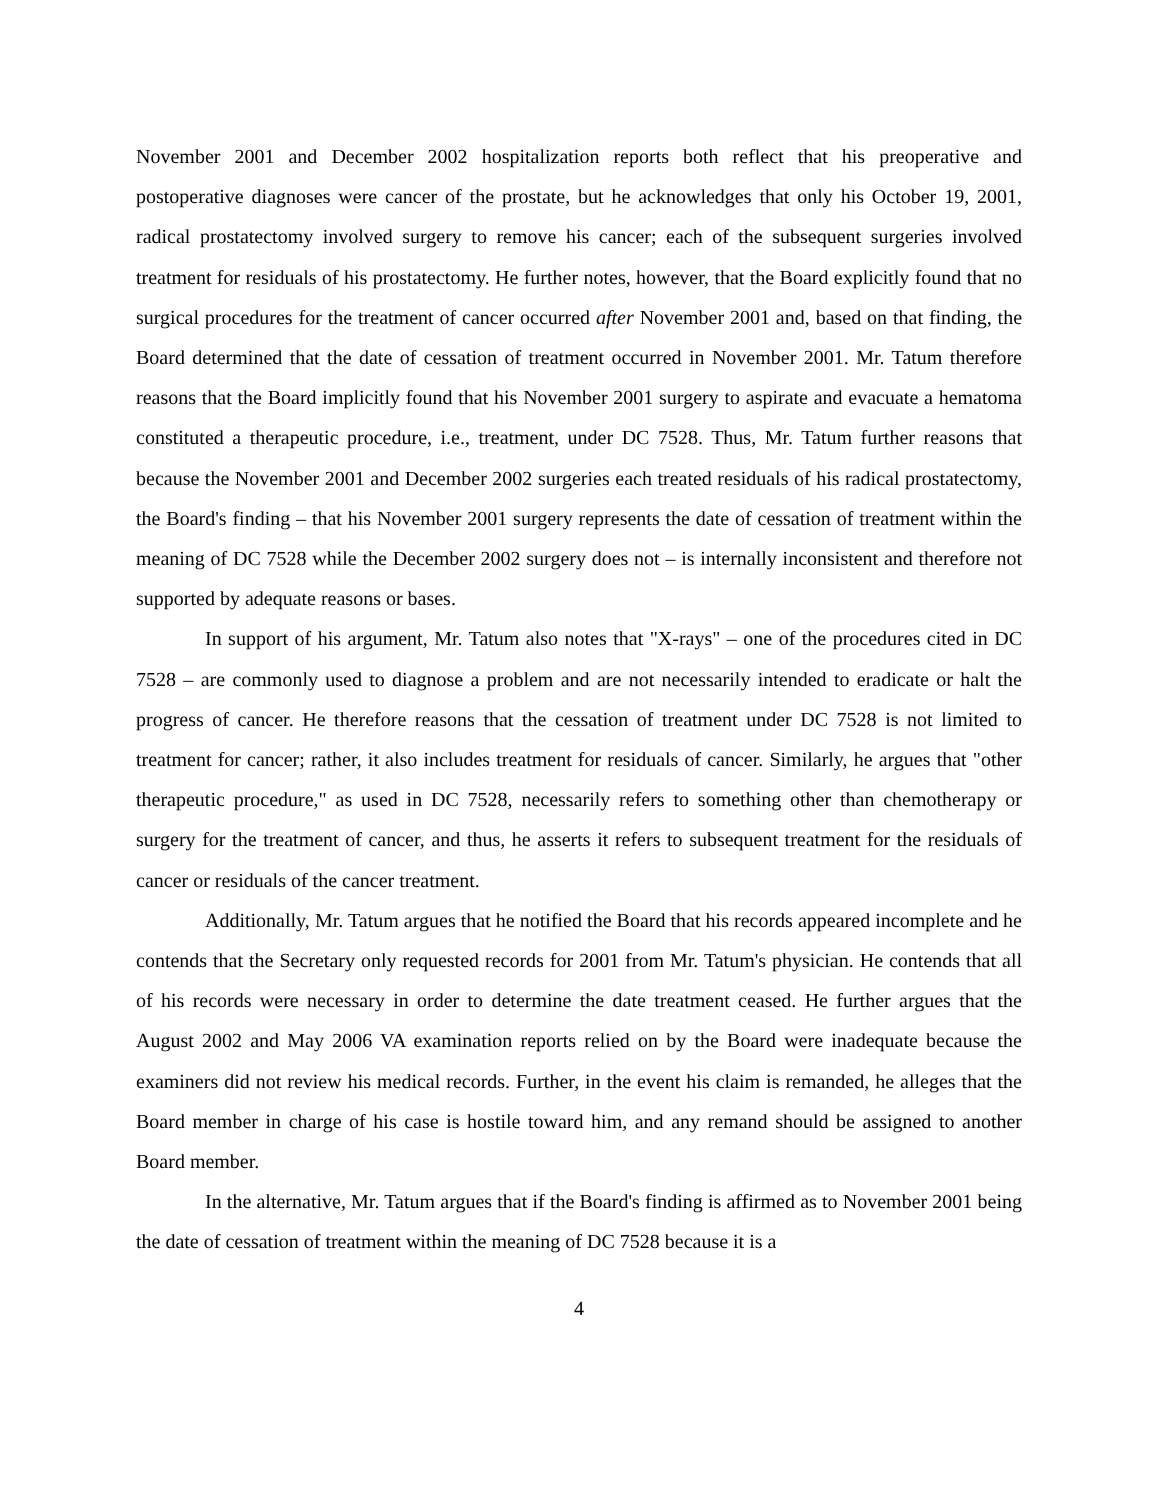November 2001 and December 2002 hospitalization reports both reflect that his preoperative and postoperative diagnoses were cancer of the prostate, but he acknowledges that only his October 19, 2001, radical prostatectomy involved surgery to remove his cancer; each of the subsequent surgeries involved treatment for residuals of his prostatectomy. He further notes, however, that the Board explicitly found that no surgical procedures for the treatment of cancer occurred after November 2001 and, based on that finding, the Board determined that the date of cessation of treatment occurred in November 2001. Mr. Tatum therefore reasons that the Board implicitly found that his November 2001 surgery to aspirate and evacuate a hematoma constituted a therapeutic procedure, i.e., treatment, under DC 7528. Thus, Mr. Tatum further reasons that because the November 2001 and December 2002 surgeries each treated residuals of his radical prostatectomy, the Board's finding – that his November 2001 surgery represents the date of cessation of treatment within the meaning of DC 7528 while the December 2002 surgery does not – is internally inconsistent and therefore not supported by adequate reasons or bases.
In support of his argument, Mr. Tatum also notes that "X-rays" – one of the procedures cited in DC 7528 – are commonly used to diagnose a problem and are not necessarily intended to eradicate or halt the progress of cancer. He therefore reasons that the cessation of treatment under DC 7528 is not limited to treatment for cancer; rather, it also includes treatment for residuals of cancer. Similarly, he argues that "other therapeutic procedure," as used in DC 7528, necessarily refers to something other than chemotherapy or surgery for the treatment of cancer, and thus, he asserts it refers to subsequent treatment for the residuals of cancer or residuals of the cancer treatment.
Additionally, Mr. Tatum argues that he notified the Board that his records appeared incomplete and he contends that the Secretary only requested records for 2001 from Mr. Tatum's physician. He contends that all of his records were necessary in order to determine the date treatment ceased. He further argues that the August 2002 and May 2006 VA examination reports relied on by the Board were inadequate because the examiners did not review his medical records. Further, in the event his claim is remanded, he alleges that the Board member in charge of his case is hostile toward him, and any remand should be assigned to another Board member.
In the alternative, Mr. Tatum argues that if the Board's finding is affirmed as to November 2001 being the date of cessation of treatment within the meaning of DC 7528 because it is a
4